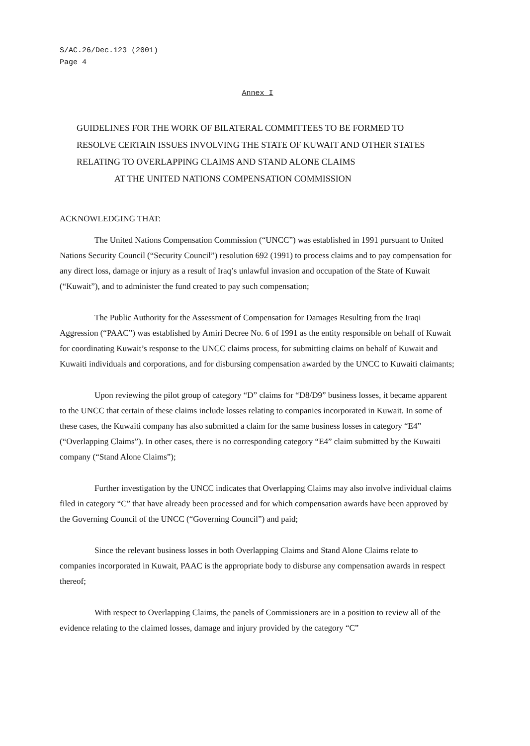S/AC.26/Dec.123 (2001)
Page 4
Annex I
GUIDELINES FOR THE WORK OF BILATERAL COMMITTEES TO BE FORMED TO RESOLVE CERTAIN ISSUES INVOLVING THE STATE OF KUWAIT AND OTHER STATES RELATING TO OVERLAPPING CLAIMS AND STAND ALONE CLAIMS
AT THE UNITED NATIONS COMPENSATION COMMISSION
ACKNOWLEDGING THAT:
The United Nations Compensation Commission (“UNCC”) was established in 1991 pursuant to United Nations Security Council (“Security Council”) resolution 692 (1991) to process claims and to pay compensation for any direct loss, damage or injury as a result of Iraq’s unlawful invasion and occupation of the State of Kuwait (“Kuwait”), and to administer the fund created to pay such compensation;
The Public Authority for the Assessment of Compensation for Damages Resulting from the Iraqi Aggression (“PAAC”) was established by Amiri Decree No. 6 of 1991 as the entity responsible on behalf of Kuwait for coordinating Kuwait’s response to the UNCC claims process, for submitting claims on behalf of Kuwait and Kuwaiti individuals and corporations, and for disbursing compensation awarded by the UNCC to Kuwaiti claimants;
Upon reviewing the pilot group of category “D” claims for “D8/D9” business losses, it became apparent to the UNCC that certain of these claims include losses relating to companies incorporated in Kuwait. In some of these cases, the Kuwaiti company has also submitted a claim for the same business losses in category “E4” (“Overlapping Claims”). In other cases, there is no corresponding category “E4” claim submitted by the Kuwaiti company (“Stand Alone Claims”);
Further investigation by the UNCC indicates that Overlapping Claims may also involve individual claims filed in category “C” that have already been processed and for which compensation awards have been approved by the Governing Council of the UNCC (“Governing Council”) and paid;
Since the relevant business losses in both Overlapping Claims and Stand Alone Claims relate to companies incorporated in Kuwait, PAAC is the appropriate body to disburse any compensation awards in respect thereof;
With respect to Overlapping Claims, the panels of Commissioners are in a position to review all of the evidence relating to the claimed losses, damage and injury provided by the category “C”